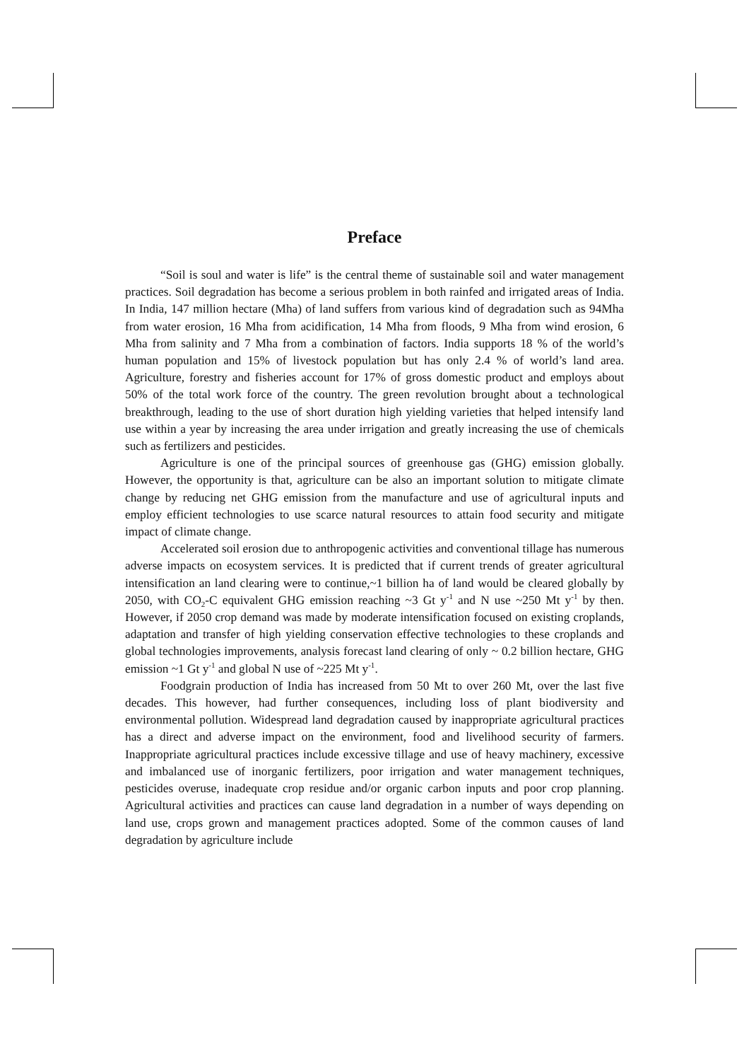Preface
“Soil is soul and water is life” is the central theme of sustainable soil and water management practices. Soil degradation has become a serious problem in both rainfed and irrigated areas of India. In India, 147 million hectare (Mha) of land suffers from various kind of degradation such as 94Mha from water erosion, 16 Mha from acidification, 14 Mha from floods, 9 Mha from wind erosion, 6 Mha from salinity and 7 Mha from a combination of factors. India supports 18 % of the world’s human population and 15% of livestock population but has only 2.4 % of world’s land area. Agriculture, forestry and fisheries account for 17% of gross domestic product and employs about 50% of the total work force of the country. The green revolution brought about a technological breakthrough, leading to the use of short duration high yielding varieties that helped intensify land use within a year by increasing the area under irrigation and greatly increasing the use of chemicals such as fertilizers and pesticides.
Agriculture is one of the principal sources of greenhouse gas (GHG) emission globally. However, the opportunity is that, agriculture can be also an important solution to mitigate climate change by reducing net GHG emission from the manufacture and use of agricultural inputs and employ efficient technologies to use scarce natural resources to attain food security and mitigate impact of climate change.
Accelerated soil erosion due to anthropogenic activities and conventional tillage has numerous adverse impacts on ecosystem services. It is predicted that if current trends of greater agricultural intensification an land clearing were to continue,~1 billion ha of land would be cleared globally by 2050, with CO<sub>2</sub>-C equivalent GHG emission reaching ~3 Gt y<sup>-1</sup> and N use ~250 Mt y<sup>-1</sup> by then. However, if 2050 crop demand was made by moderate intensification focused on existing croplands, adaptation and transfer of high yielding conservation effective technologies to these croplands and global technologies improvements, analysis forecast land clearing of only ~ 0.2 billion hectare, GHG emission ~1 Gt y<sup>-1</sup> and global N use of ~225 Mt y<sup>-1</sup>.
Foodgrain production of India has increased from 50 Mt to over 260 Mt, over the last five decades. This however, had further consequences, including loss of plant biodiversity and environmental pollution. Widespread land degradation caused by inappropriate agricultural practices has a direct and adverse impact on the environment, food and livelihood security of farmers. Inappropriate agricultural practices include excessive tillage and use of heavy machinery, excessive and imbalanced use of inorganic fertilizers, poor irrigation and water management techniques, pesticides overuse, inadequate crop residue and/or organic carbon inputs and poor crop planning. Agricultural activities and practices can cause land degradation in a number of ways depending on land use, crops grown and management practices adopted. Some of the common causes of land degradation by agriculture include